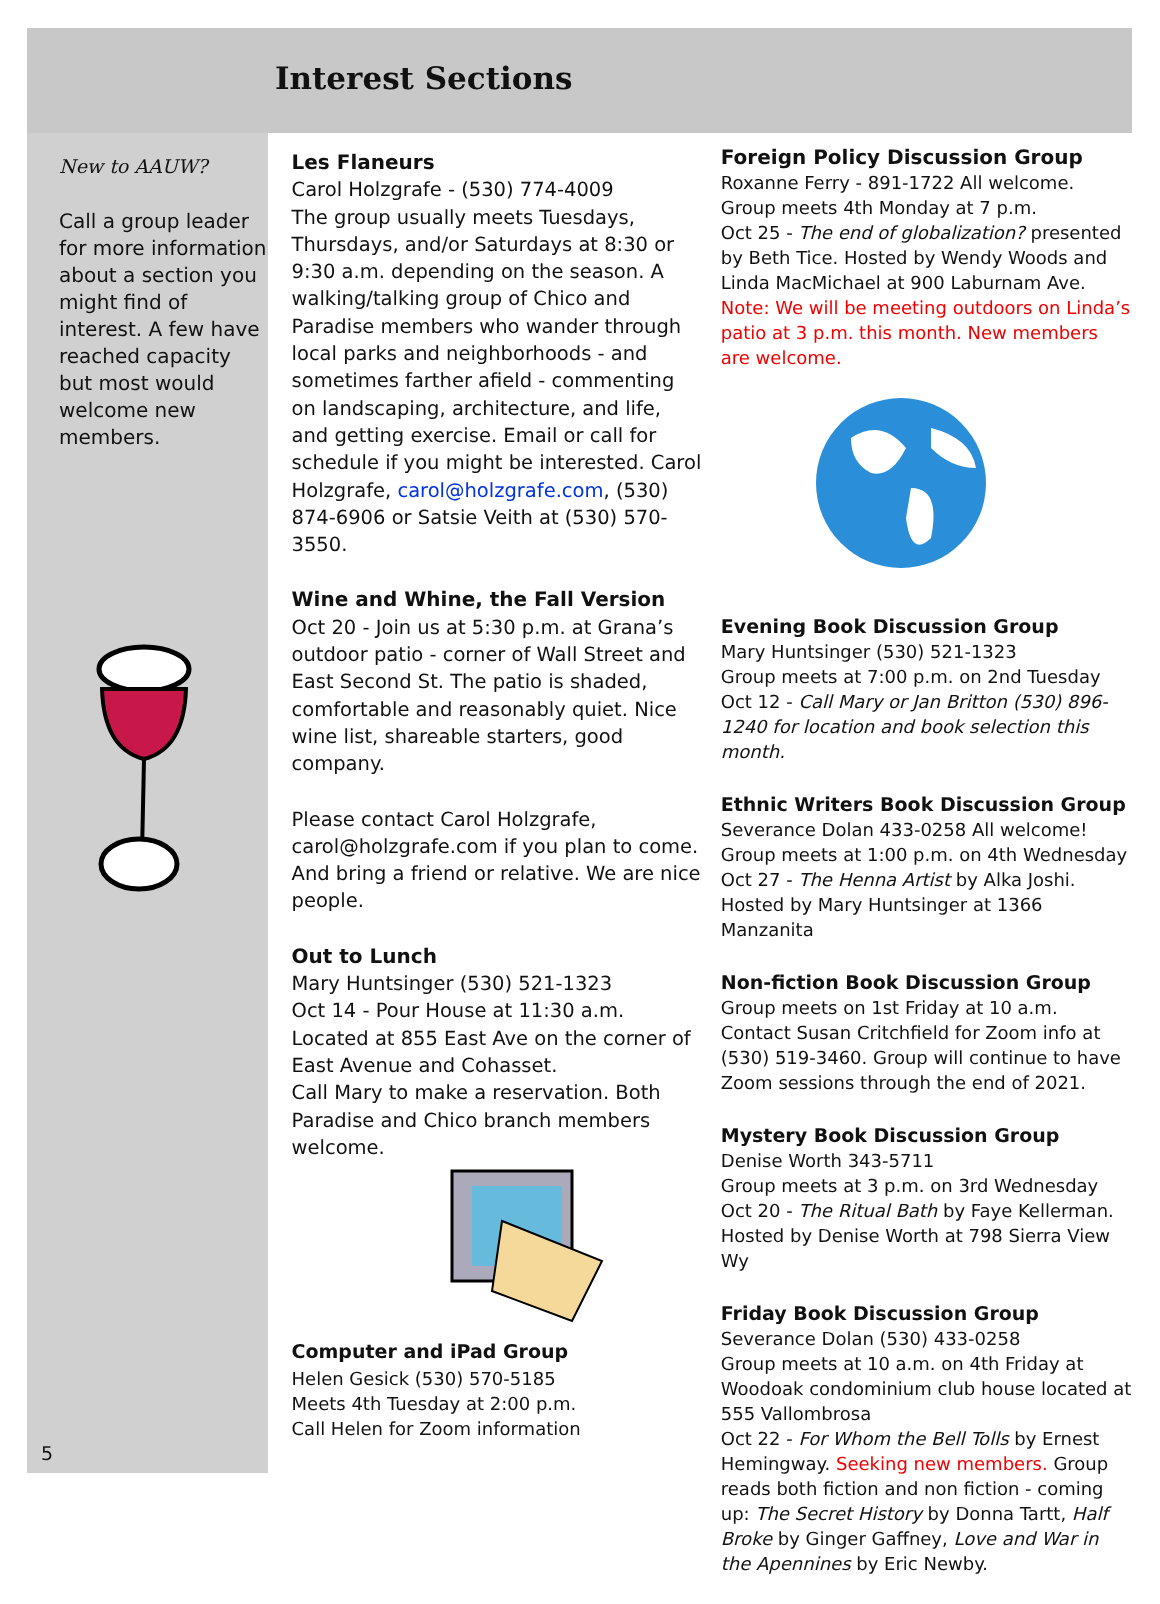Interest Sections
New to AAUW?
Call a group leader for more information about a section you might find of interest. A few have reached capacity but most would welcome new members.
5
Les Flaneurs
Carol Holzgrafe - (530) 774-4009
The group usually meets Tuesdays, Thursdays, and/or Saturdays at 8:30 or 9:30 a.m. depending on the season. A walking/talking group of Chico and Paradise members who wander through local parks and neighborhoods - and sometimes farther afield - commenting on landscaping, architecture, and life, and getting exercise. Email or call for schedule if you might be interested. Carol Holzgrafe, carol@holzgrafe.com, (530) 874-6906 or Satsie Veith at (530) 570-3550.
Wine and Whine, the Fall Version
Oct 20 - Join us at 5:30 p.m. at Grana’s outdoor patio - corner of Wall Street and East Second St. The patio is shaded, comfortable and reasonably quiet. Nice wine list, shareable starters, good company.
Please contact Carol Holzgrafe, carol@holzgrafe.com if you plan to come. And bring a friend or relative. We are nice people.
Out to Lunch
Mary Huntsinger (530) 521-1323
Oct 14 - Pour House at 11:30 a.m. Located at 855 East Ave on the corner of East Avenue and Cohasset.
Call Mary to make a reservation. Both Paradise and Chico branch members welcome.
Computer and iPad Group
Helen Gesick (530) 570-5185
Meets 4th Tuesday at 2:00 p.m.
Call Helen for Zoom information
Foreign Policy Discussion Group
Roxanne Ferry - 891-1722 All welcome.
Group meets 4th Monday at 7 p.m.
Oct 25 - The end of globalization? presented by Beth Tice. Hosted by Wendy Woods and Linda MacMichael at 900 Laburnam Ave. Note: We will be meeting outdoors on Linda’s patio at 3 p.m. this month. New members are welcome.
Evening Book Discussion Group
Mary Huntsinger (530) 521-1323
Group meets at 7:00 p.m. on 2nd Tuesday
Oct 12 - Call Mary or Jan Britton (530) 896-1240 for location and book selection this month.
Ethnic Writers Book Discussion Group
Severance Dolan 433-0258 All welcome!
Group meets at 1:00 p.m. on 4th Wednesday
Oct 27 - The Henna Artist by Alka Joshi. Hosted by Mary Huntsinger at 1366 Manzanita
Non-fiction Book Discussion Group
Group meets on 1st Friday at 10 a.m.
Contact Susan Critchfield for Zoom info at (530) 519-3460. Group will continue to have Zoom sessions through the end of 2021.
Mystery Book Discussion Group
Denise Worth 343-5711
Group meets at 3 p.m. on 3rd Wednesday
Oct 20 - The Ritual Bath by Faye Kellerman. Hosted by Denise Worth at 798 Sierra View Wy
Friday Book Discussion Group
Severance Dolan (530) 433-0258
Group meets at 10 a.m. on 4th Friday at Woodoak condominium club house located at 555 Vallombrosa
Oct 22 - For Whom the Bell Tolls by Ernest Hemingway. Seeking new members. Group reads both fiction and non fiction - coming up: The Secret History by Donna Tartt, Half Broke by Ginger Gaffney, Love and War in the Apennines by Eric Newby.